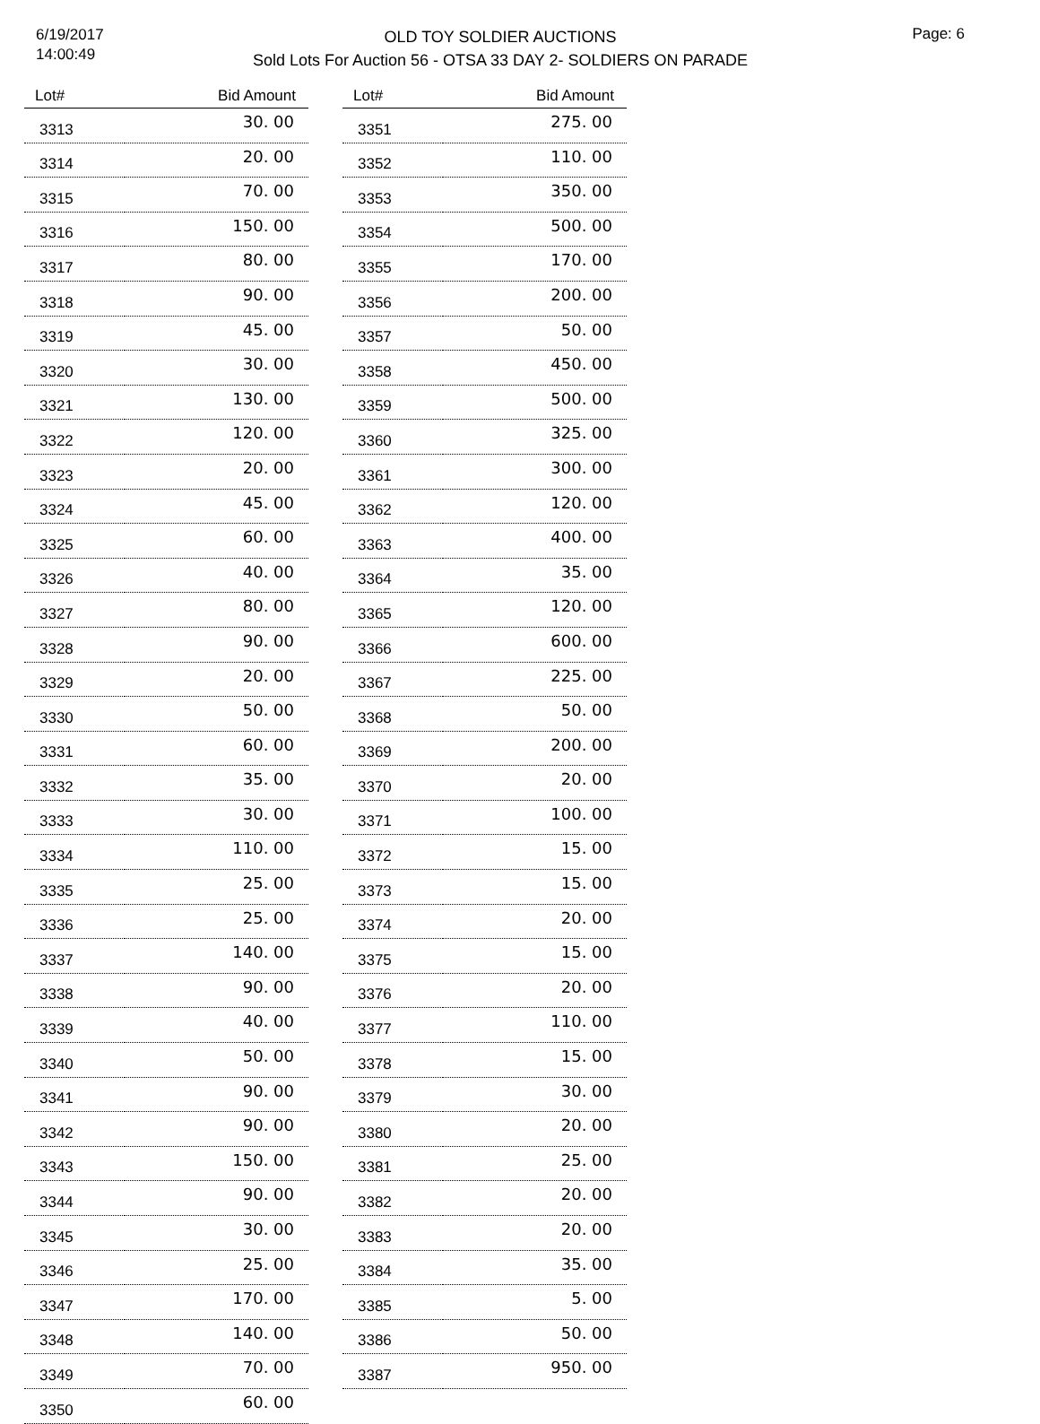6/19/2017
14:00:49
OLD TOY SOLDIER AUCTIONS
Sold Lots For Auction 56 - OTSA 33 DAY 2- SOLDIERS ON PARADE
Page: 6
| Lot# | Bid Amount |
| --- | --- |
| 3313 | 30. 00 |
| 3314 | 20. 00 |
| 3315 | 70. 00 |
| 3316 | 150. 00 |
| 3317 | 80. 00 |
| 3318 | 90. 00 |
| 3319 | 45. 00 |
| 3320 | 30. 00 |
| 3321 | 130. 00 |
| 3322 | 120. 00 |
| 3323 | 20. 00 |
| 3324 | 45. 00 |
| 3325 | 60. 00 |
| 3326 | 40. 00 |
| 3327 | 80. 00 |
| 3328 | 90. 00 |
| 3329 | 20. 00 |
| 3330 | 50. 00 |
| 3331 | 60. 00 |
| 3332 | 35. 00 |
| 3333 | 30. 00 |
| 3334 | 110. 00 |
| 3335 | 25. 00 |
| 3336 | 25. 00 |
| 3337 | 140. 00 |
| 3338 | 90. 00 |
| 3339 | 40. 00 |
| 3340 | 50. 00 |
| 3341 | 90. 00 |
| 3342 | 90. 00 |
| 3343 | 150. 00 |
| 3344 | 90. 00 |
| 3345 | 30. 00 |
| 3346 | 25. 00 |
| 3347 | 170. 00 |
| 3348 | 140. 00 |
| 3349 | 70. 00 |
| 3350 | 60. 00 |
| Lot# | Bid Amount |
| --- | --- |
| 3351 | 275. 00 |
| 3352 | 110. 00 |
| 3353 | 350. 00 |
| 3354 | 500. 00 |
| 3355 | 170. 00 |
| 3356 | 200. 00 |
| 3357 | 50. 00 |
| 3358 | 450. 00 |
| 3359 | 500. 00 |
| 3360 | 325. 00 |
| 3361 | 300. 00 |
| 3362 | 120. 00 |
| 3363 | 400. 00 |
| 3364 | 35. 00 |
| 3365 | 120. 00 |
| 3366 | 600. 00 |
| 3367 | 225. 00 |
| 3368 | 50. 00 |
| 3369 | 200. 00 |
| 3370 | 20. 00 |
| 3371 | 100. 00 |
| 3372 | 15. 00 |
| 3373 | 15. 00 |
| 3374 | 20. 00 |
| 3375 | 15. 00 |
| 3376 | 20. 00 |
| 3377 | 110. 00 |
| 3378 | 15. 00 |
| 3379 | 30. 00 |
| 3380 | 20. 00 |
| 3381 | 25. 00 |
| 3382 | 20. 00 |
| 3383 | 20. 00 |
| 3384 | 35. 00 |
| 3385 | 5. 00 |
| 3386 | 50. 00 |
| 3387 | 950. 00 |